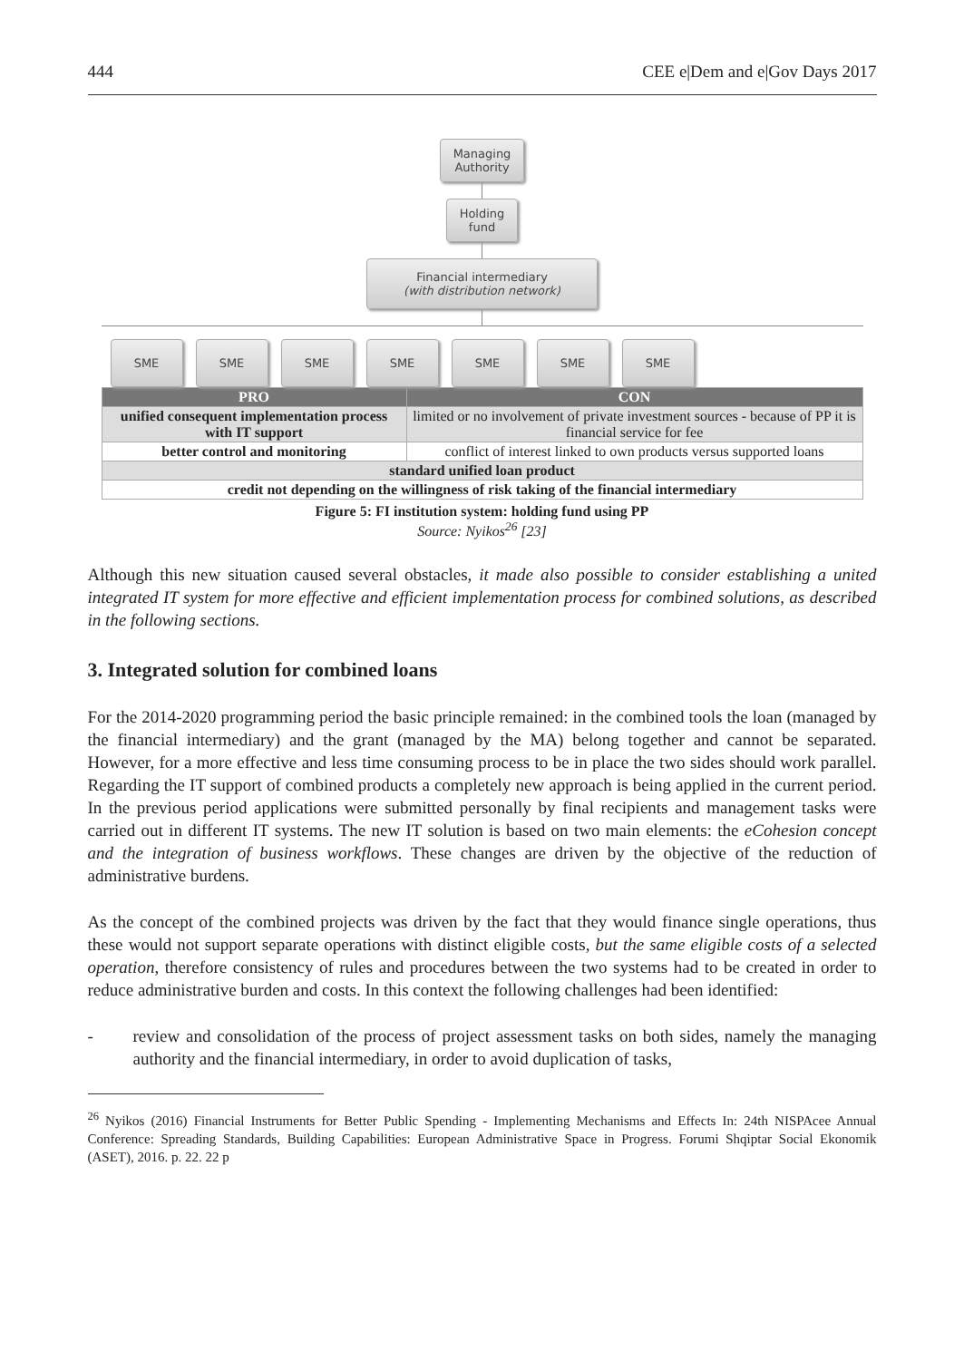444 CEE e|Dem and e|Gov Days 2017
Managing
Authority
Holding
fund
Financial intermediary
(with distribution network)
SME SME SME SME SME SME SME
| PRO | CON |
| --- | --- |
| unified consequent implementation process with IT support | limited or no involvement of private investment sources - because of PP it is financial service for fee |
| better control and monitoring | conflict of interest linked to own products versus supported loans |
| standard unified loan product | |
| credit not depending on the willingness of risk taking of the financial intermediary | |
Figure 5: FI institution system: holding fund using PP
Source: Nyikos<sup>26</sup> [23]
Although this new situation caused several obstacles, it made also possible to consider establishing a united integrated IT system for more effective and efficient implementation process for combined solutions, as described in the following sections.
3. Integrated solution for combined loans
For the 2014-2020 programming period the basic principle remained: in the combined tools the loan (managed by the financial intermediary) and the grant (managed by the MA) belong together and cannot be separated. However, for a more effective and less time consuming process to be in place the two sides should work parallel. Regarding the IT support of combined products a completely new approach is being applied in the current period. In the previous period applications were submitted personally by final recipients and management tasks were carried out in different IT systems. The new IT solution is based on two main elements: the eCohesion concept and the integration of business workflows. These changes are driven by the objective of the reduction of administrative burdens.
As the concept of the combined projects was driven by the fact that they would finance single operations, thus these would not support separate operations with distinct eligible costs, but the same eligible costs of a selected operation, therefore consistency of rules and procedures between the two systems had to be created in order to reduce administrative burden and costs. In this context the following challenges had been identified:
- review and consolidation of the process of project assessment tasks on both sides, namely the managing authority and the financial intermediary, in order to avoid duplication of tasks,
<sup>26</sup> Nyikos (2016) Financial Instruments for Better Public Spending - Implementing Mechanisms and Effects In: 24th NISPAcee Annual Conference: Spreading Standards, Building Capabilities: European Administrative Space in Progress. Forumi Shqiptar Social Ekonomik (ASET), 2016. p. 22. 22 p